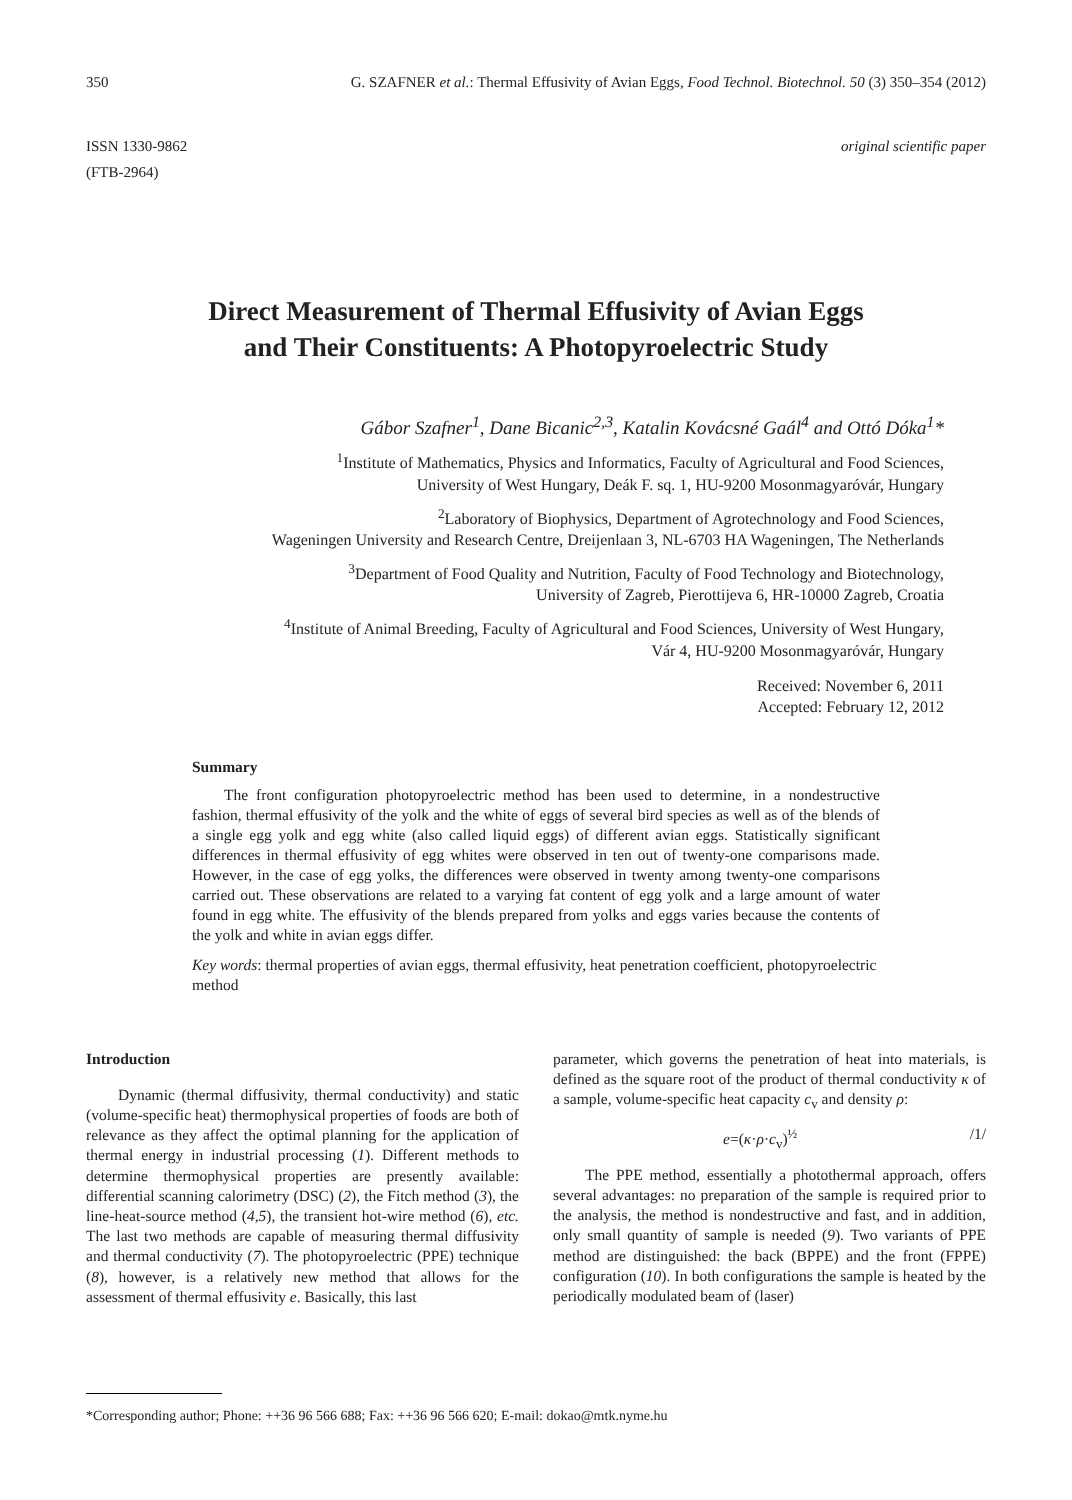350 G. SZAFNER et al.: Thermal Effusivity of Avian Eggs, Food Technol. Biotechnol. 50 (3) 350–354 (2012)
ISSN 1330-9862
(FTB-2964)
original scientific paper
Direct Measurement of Thermal Effusivity of Avian Eggs
and Their Constituents: A Photopyroelectric Study
Gábor Szafner<sup>1</sup>, Dane Bicanic<sup>2,3</sup>, Katalin Kovácsné Gaál<sup>4</sup> and Ottó Dóka<sup>1</sup>*
<sup>1</sup> Institute of Mathematics, Physics and Informatics, Faculty of Agricultural and Food Sciences,
University of West Hungary, Deák F. sq. 1, HU-9200 Mosonmagyaróvár, Hungary
<sup>2</sup> Laboratory of Biophysics, Department of Agrotechnology and Food Sciences,
Wageningen University and Research Centre, Dreijenlaan 3, NL-6703 HA Wageningen, The Netherlands
<sup>3</sup> Department of Food Quality and Nutrition, Faculty of Food Technology and Biotechnology,
University of Zagreb, Pierottijeva 6, HR-10000 Zagreb, Croatia
<sup>4</sup> Institute of Animal Breeding, Faculty of Agricultural and Food Sciences, University of West Hungary,
Vár 4, HU-9200 Mosonmagyaróvár, Hungary
Received: November 6, 2011
Accepted: February 12, 2012
Summary
The front configuration photopyroelectric method has been used to determine, in a nondestructive fashion, thermal effusivity of the yolk and the white of eggs of several bird species as well as of the blends of a single egg yolk and egg white (also called liquid eggs) of different avian eggs. Statistically significant differences in thermal effusivity of egg whites were observed in ten out of twenty-one comparisons made. However, in the case of egg yolks, the differences were observed in twenty among twenty-one comparisons carried out. These observations are related to a varying fat content of egg yolk and a large amount of water found in egg white. The effusivity of the blends prepared from yolks and eggs varies because the contents of the yolk and white in avian eggs differ.
Key words: thermal properties of avian eggs, thermal effusivity, heat penetration coefficient, photopyroelectric method
Introduction
Dynamic (thermal diffusivity, thermal conductivity) and static (volume-specific heat) thermophysical properties of foods are both of relevance as they affect the optimal planning for the application of thermal energy in industrial processing (1). Different methods to determine thermophysical properties are presently available: differential scanning calorimetry (DSC) (2), the Fitch method (3), the line-heat-source method (4,5), the transient hot-wire method (6), etc. The last two methods are capable of measuring thermal diffusivity and thermal conductivity (7). The photopyroelectric (PPE) technique (8), however, is a relatively new method that allows for the assessment of thermal effusivity e. Basically, this last
parameter, which governs the penetration of heat into materials, is defined as the square root of the product of thermal conductivity κ of a sample, volume-specific heat capacity c<sub>v</sub> and density ρ:
e=(κ·ρ·c<sub>v</sub>)<sup>½</sup> /1/
The PPE method, essentially a photothermal approach, offers several advantages: no preparation of the sample is required prior to the analysis, the method is nondestructive and fast, and in addition, only small quantity of sample is needed (9). Two variants of PPE method are distinguished: the back (BPPE) and the front (FPPE) configuration (10). In both configurations the sample is heated by the periodically modulated beam of (laser)
*Corresponding author; Phone: ++36 96 566 688; Fax: ++36 96 566 620; E-mail: dokao@mtk.nyme.hu